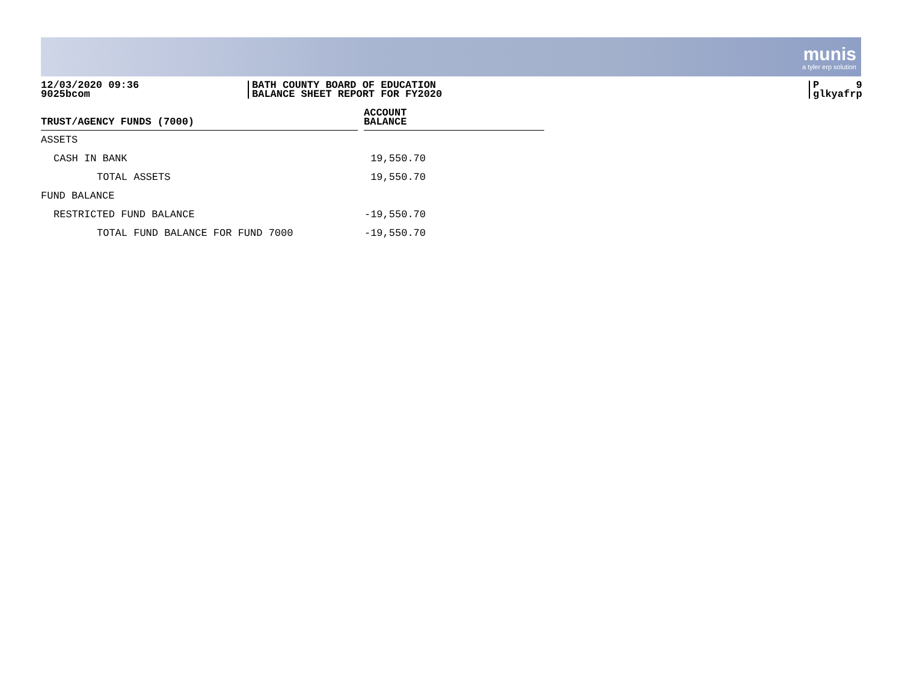munis
a tyler erp solution
12/03/2020 09:36
9025bcom
BATH COUNTY BOARD OF EDUCATION
BALANCE SHEET REPORT FOR FY2020
P 9
glkyafrp
| TRUST/AGENCY FUNDS (7000) | | ACCOUNT BALANCE |
| --- | --- | --- |
| ASSETS | | |
| CASH IN BANK | | 19,550.70 |
| TOTAL ASSETS | | 19,550.70 |
| FUND BALANCE | | |
| RESTRICTED FUND BALANCE | | -19,550.70 |
| TOTAL FUND BALANCE FOR FUND 7000 | | -19,550.70 |